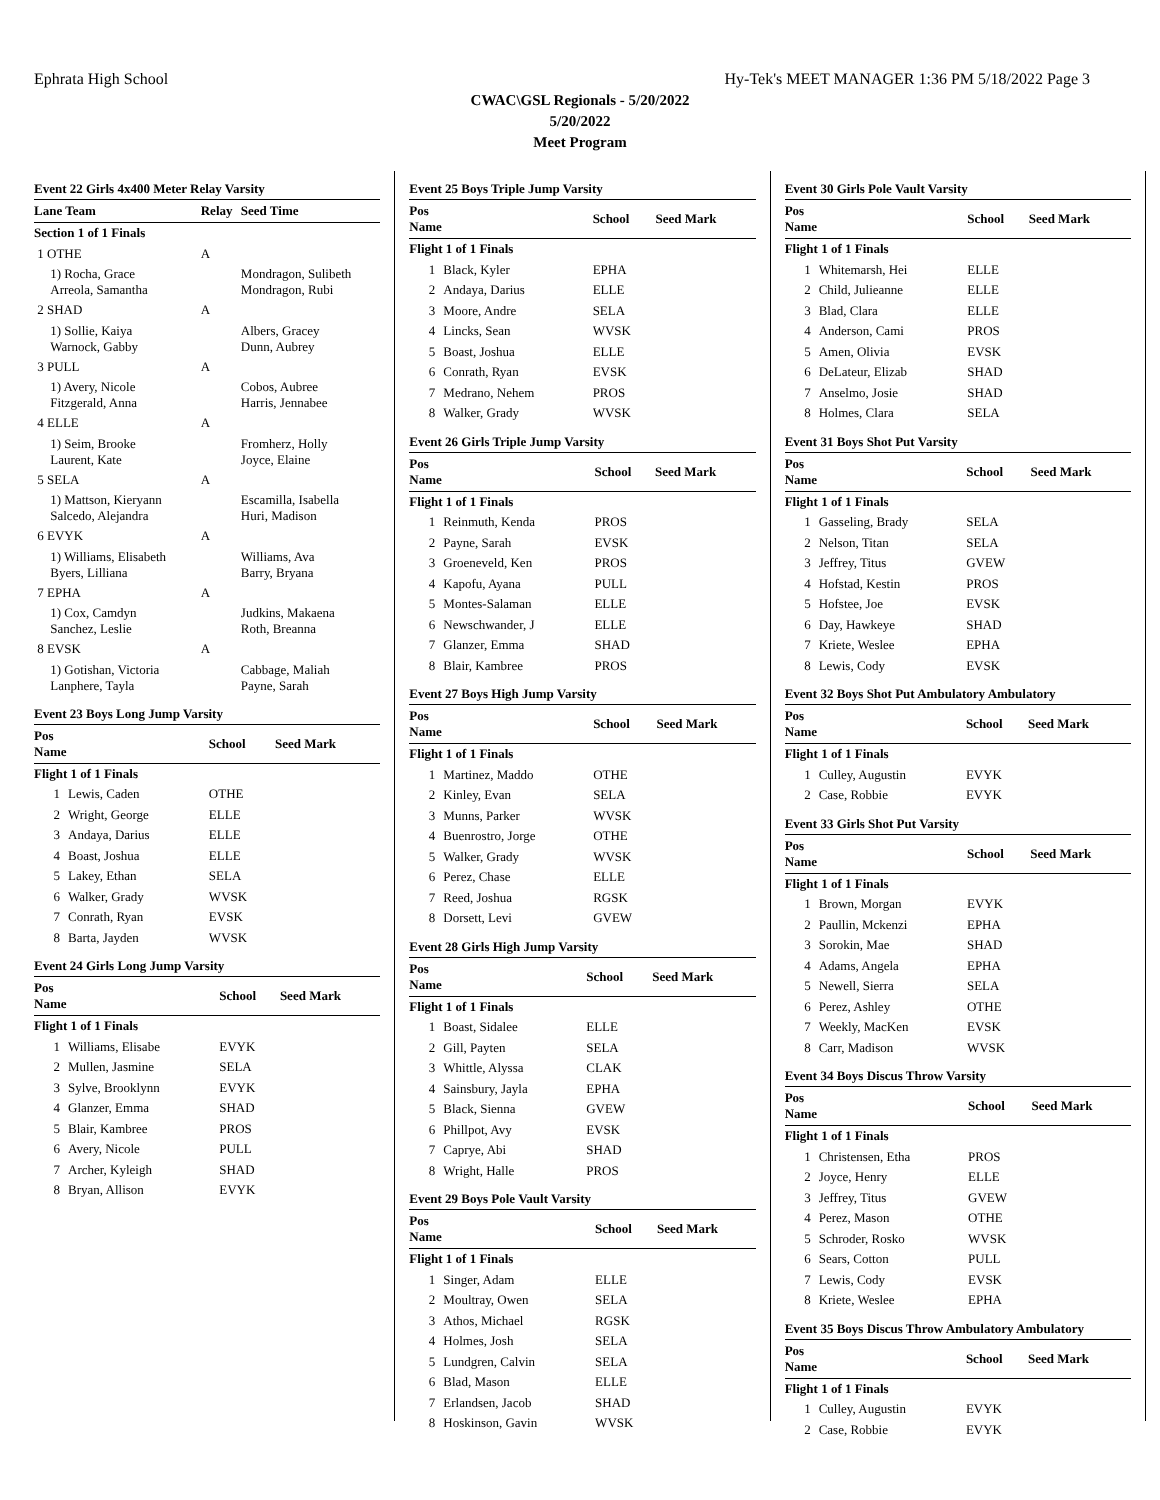Ephrata High School Hy-Tek's MEET MANAGER 1:36 PM 5/18/2022 Page 3
CWAC\GSL Regionals - 5/20/2022
5/20/2022
Meet Program
Event 22 Girls 4x400 Meter Relay Varsity
| Lane Team | Relay | Seed Time |
| --- | --- | --- |
| Section 1 of 1 Finals | | |
| 1 OTHE | A | |
| 1) Rocha, Grace Arreola, Samantha | | Mondragon, Sulibeth Mondragon, Rubi |
| 2 SHAD | A | |
| 1) Sollie, Kaiya Warnock, Gabby | | Albers, Gracey Dunn, Aubrey |
| 3 PULL | A | |
| 1) Avery, Nicole Fitzgerald, Anna | | Cobos, Aubree Harris, Jennabee |
| 4 ELLE | A | |
| 1) Seim, Brooke Laurent, Kate | | Fromherz, Holly Joyce, Elaine |
| 5 SELA | A | |
| 1) Mattson, Kieryann Salcedo, Alejandra | | Escamilla, Isabella Huri, Madison |
| 6 EVYK | A | |
| 1) Williams, Elisabeth Byers, Lilliana | | Williams, Ava Barry, Bryana |
| 7 EPHA | A | |
| 1) Cox, Camdyn Sanchez, Leslie | | Judkins, Makaena Roth, Breanna |
| 8 EVSK | A | |
| 1) Gotishan, Victoria Lanphere, Tayla | | Cabbage, Maliah Payne, Sarah |
Event 23 Boys Long Jump Varsity
| Pos Name | | School | Seed Mark |
| --- | --- | --- | --- |
| Flight 1 of 1 Finals | | | |
| 1 | Lewis, Caden | OTHE | |
| 2 | Wright, George | ELLE | |
| 3 | Andaya, Darius | ELLE | |
| 4 | Boast, Joshua | ELLE | |
| 5 | Lakey, Ethan | SELA | |
| 6 | Walker, Grady | WVSK | |
| 7 | Conrath, Ryan | EVSK | |
| 8 | Barta, Jayden | WVSK | |
Event 24 Girls Long Jump Varsity
| Pos Name | | School | Seed Mark |
| --- | --- | --- | --- |
| Flight 1 of 1 Finals | | | |
| 1 | Williams, Elisabe | EVYK | |
| 2 | Mullen, Jasmine | SELA | |
| 3 | Sylve, Brooklynn | EVYK | |
| 4 | Glanzer, Emma | SHAD | |
| 5 | Blair, Kambree | PROS | |
| 6 | Avery, Nicole | PULL | |
| 7 | Archer, Kyleigh | SHAD | |
| 8 | Bryan, Allison | EVYK | |
Event 25 Boys Triple Jump Varsity
| Pos Name | | School | Seed Mark |
| --- | --- | --- | --- |
| Flight 1 of 1 Finals | | | |
| 1 | Black, Kyler | EPHA | |
| 2 | Andaya, Darius | ELLE | |
| 3 | Moore, Andre | SELA | |
| 4 | Lincks, Sean | WVSK | |
| 5 | Boast, Joshua | ELLE | |
| 6 | Conrath, Ryan | EVSK | |
| 7 | Medrano, Nehem | PROS | |
| 8 | Walker, Grady | WVSK | |
Event 26 Girls Triple Jump Varsity
| Pos Name | | School | Seed Mark |
| --- | --- | --- | --- |
| Flight 1 of 1 Finals | | | |
| 1 | Reinmuth, Kenda | PROS | |
| 2 | Payne, Sarah | EVSK | |
| 3 | Groeneveld, Ken | PROS | |
| 4 | Kapofu, Ayana | PULL | |
| 5 | Montes-Salaman | ELLE | |
| 6 | Newschwander, J | ELLE | |
| 7 | Glanzer, Emma | SHAD | |
| 8 | Blair, Kambree | PROS | |
Event 27 Boys High Jump Varsity
| Pos Name | | School | Seed Mark |
| --- | --- | --- | --- |
| Flight 1 of 1 Finals | | | |
| 1 | Martinez, Maddo | OTHE | |
| 2 | Kinley, Evan | SELA | |
| 3 | Munns, Parker | WVSK | |
| 4 | Buenrostro, Jorge | OTHE | |
| 5 | Walker, Grady | WVSK | |
| 6 | Perez, Chase | ELLE | |
| 7 | Reed, Joshua | RGSK | |
| 8 | Dorsett, Levi | GVEW | |
Event 28 Girls High Jump Varsity
| Pos Name | | School | Seed Mark |
| --- | --- | --- | --- |
| Flight 1 of 1 Finals | | | |
| 1 | Boast, Sidalee | ELLE | |
| 2 | Gill, Payten | SELA | |
| 3 | Whittle, Alyssa | CLAK | |
| 4 | Sainsbury, Jayla | EPHA | |
| 5 | Black, Sienna | GVEW | |
| 6 | Phillpot, Avy | EVSK | |
| 7 | Caprye, Abi | SHAD | |
| 8 | Wright, Halle | PROS | |
Event 29 Boys Pole Vault Varsity
| Pos Name | | School | Seed Mark |
| --- | --- | --- | --- |
| Flight 1 of 1 Finals | | | |
| 1 | Singer, Adam | ELLE | |
| 2 | Moultray, Owen | SELA | |
| 3 | Athos, Michael | RGSK | |
| 4 | Holmes, Josh | SELA | |
| 5 | Lundgren, Calvin | SELA | |
| 6 | Blad, Mason | ELLE | |
| 7 | Erlandsen, Jacob | SHAD | |
| 8 | Hoskinson, Gavin | WVSK | |
Event 30 Girls Pole Vault Varsity
| Pos Name | | School | Seed Mark |
| --- | --- | --- | --- |
| Flight 1 of 1 Finals | | | |
| 1 | Whitemarsh, Hei | ELLE | |
| 2 | Child, Julieanne | ELLE | |
| 3 | Blad, Clara | ELLE | |
| 4 | Anderson, Cami | PROS | |
| 5 | Amen, Olivia | EVSK | |
| 6 | DeLateur, Elizab | SHAD | |
| 7 | Anselmo, Josie | SHAD | |
| 8 | Holmes, Clara | SELA | |
Event 31 Boys Shot Put Varsity
| Pos Name | | School | Seed Mark |
| --- | --- | --- | --- |
| Flight 1 of 1 Finals | | | |
| 1 | Gasseling, Brady | SELA | |
| 2 | Nelson, Titan | SELA | |
| 3 | Jeffrey, Titus | GVEW | |
| 4 | Hofstad, Kestin | PROS | |
| 5 | Hofstee, Joe | EVSK | |
| 6 | Day, Hawkeye | SHAD | |
| 7 | Kriete, Weslee | EPHA | |
| 8 | Lewis, Cody | EVSK | |
Event 32 Boys Shot Put Ambulatory Ambulatory
| Pos Name | | School | Seed Mark |
| --- | --- | --- | --- |
| Flight 1 of 1 Finals | | | |
| 1 | Culley, Augustin | EVYK | |
| 2 | Case, Robbie | EVYK | |
Event 33 Girls Shot Put Varsity
| Pos Name | | School | Seed Mark |
| --- | --- | --- | --- |
| Flight 1 of 1 Finals | | | |
| 1 | Brown, Morgan | EVYK | |
| 2 | Paullin, Mckenzi | EPHA | |
| 3 | Sorokin, Mae | SHAD | |
| 4 | Adams, Angela | EPHA | |
| 5 | Newell, Sierra | SELA | |
| 6 | Perez, Ashley | OTHE | |
| 7 | Weekly, MacKen | EVSK | |
| 8 | Carr, Madison | WVSK | |
Event 34 Boys Discus Throw Varsity
| Pos Name | | School | Seed Mark |
| --- | --- | --- | --- |
| Flight 1 of 1 Finals | | | |
| 1 | Christensen, Etha | PROS | |
| 2 | Joyce, Henry | ELLE | |
| 3 | Jeffrey, Titus | GVEW | |
| 4 | Perez, Mason | OTHE | |
| 5 | Schroder, Rosko | WVSK | |
| 6 | Sears, Cotton | PULL | |
| 7 | Lewis, Cody | EVSK | |
| 8 | Kriete, Weslee | EPHA | |
Event 35 Boys Discus Throw Ambulatory Ambulatory
| Pos Name | | School | Seed Mark |
| --- | --- | --- | --- |
| Flight 1 of 1 Finals | | | |
| 1 | Culley, Augustin | EVYK | |
| 2 | Case, Robbie | EVYK | |